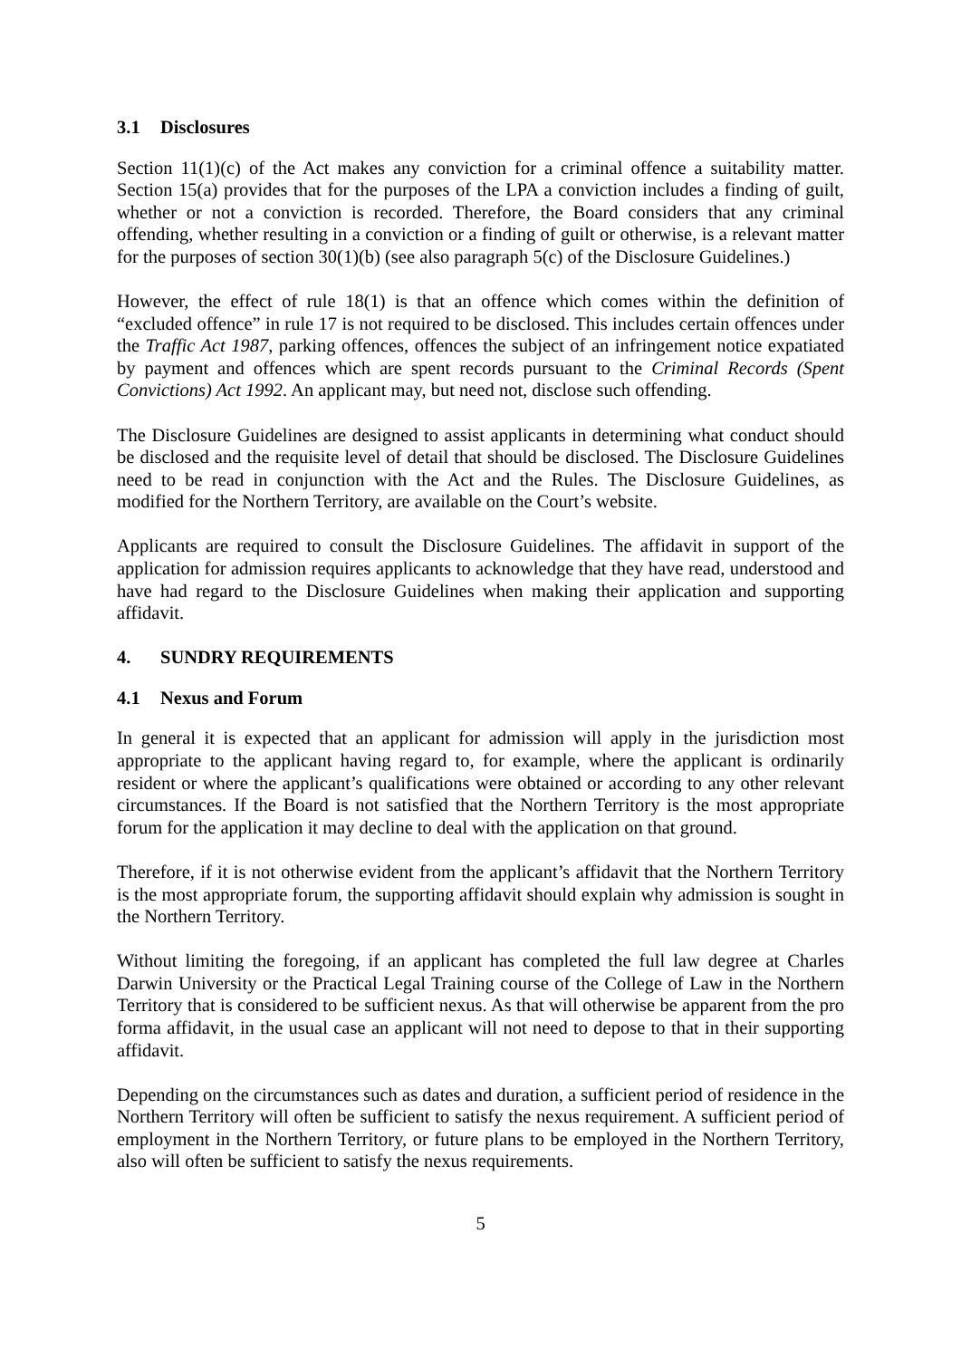3.1 Disclosures
Section 11(1)(c) of the Act makes any conviction for a criminal offence a suitability matter. Section 15(a) provides that for the purposes of the LPA a conviction includes a finding of guilt, whether or not a conviction is recorded. Therefore, the Board considers that any criminal offending, whether resulting in a conviction or a finding of guilt or otherwise, is a relevant matter for the purposes of section 30(1)(b) (see also paragraph 5(c) of the Disclosure Guidelines.)
However, the effect of rule 18(1) is that an offence which comes within the definition of “excluded offence” in rule 17 is not required to be disclosed. This includes certain offences under the Traffic Act 1987, parking offences, offences the subject of an infringement notice expatiated by payment and offences which are spent records pursuant to the Criminal Records (Spent Convictions) Act 1992. An applicant may, but need not, disclose such offending.
The Disclosure Guidelines are designed to assist applicants in determining what conduct should be disclosed and the requisite level of detail that should be disclosed. The Disclosure Guidelines need to be read in conjunction with the Act and the Rules. The Disclosure Guidelines, as modified for the Northern Territory, are available on the Court’s website.
Applicants are required to consult the Disclosure Guidelines. The affidavit in support of the application for admission requires applicants to acknowledge that they have read, understood and have had regard to the Disclosure Guidelines when making their application and supporting affidavit.
4. SUNDRY REQUIREMENTS
4.1 Nexus and Forum
In general it is expected that an applicant for admission will apply in the jurisdiction most appropriate to the applicant having regard to, for example, where the applicant is ordinarily resident or where the applicant’s qualifications were obtained or according to any other relevant circumstances. If the Board is not satisfied that the Northern Territory is the most appropriate forum for the application it may decline to deal with the application on that ground.
Therefore, if it is not otherwise evident from the applicant’s affidavit that the Northern Territory is the most appropriate forum, the supporting affidavit should explain why admission is sought in the Northern Territory.
Without limiting the foregoing, if an applicant has completed the full law degree at Charles Darwin University or the Practical Legal Training course of the College of Law in the Northern Territory that is considered to be sufficient nexus. As that will otherwise be apparent from the pro forma affidavit, in the usual case an applicant will not need to depose to that in their supporting affidavit.
Depending on the circumstances such as dates and duration, a sufficient period of residence in the Northern Territory will often be sufficient to satisfy the nexus requirement. A sufficient period of employment in the Northern Territory, or future plans to be employed in the Northern Territory, also will often be sufficient to satisfy the nexus requirements.
5